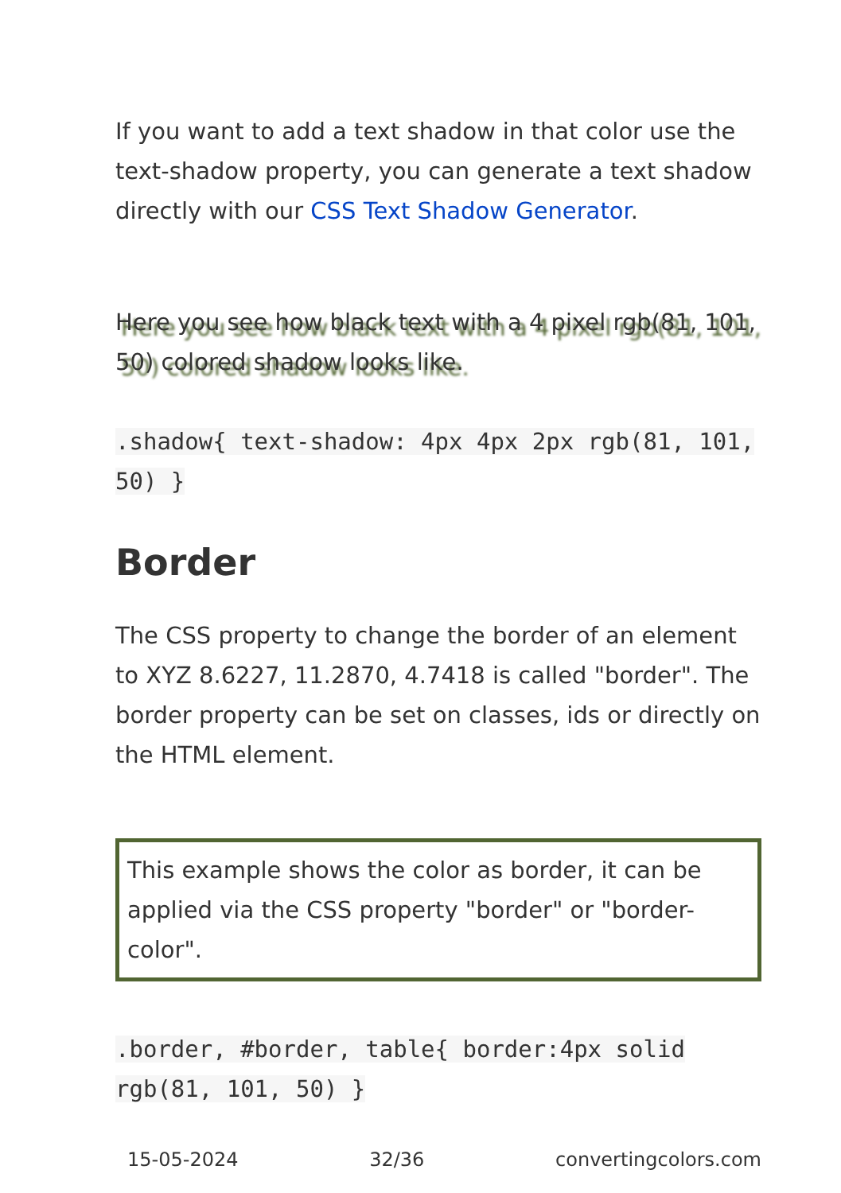If you want to add a text shadow in that color use the text-shadow property, you can generate a text shadow directly with our CSS Text Shadow Generator.
Here you see how black text with a 4 pixel rgb(81, 101, 50) colored shadow looks like.
.shadow{ text-shadow: 4px 4px 2px rgb(81, 101, 50) }
Border
The CSS property to change the border of an element to XYZ 8.6227, 11.2870, 4.7418 is called "border". The border property can be set on classes, ids or directly on the HTML element.
This example shows the color as border, it can be applied via the CSS property "border" or "border-color".
.border, #border, table{ border:4px solid rgb(81, 101, 50) }
15-05-2024 32/36 convertingcolors.com